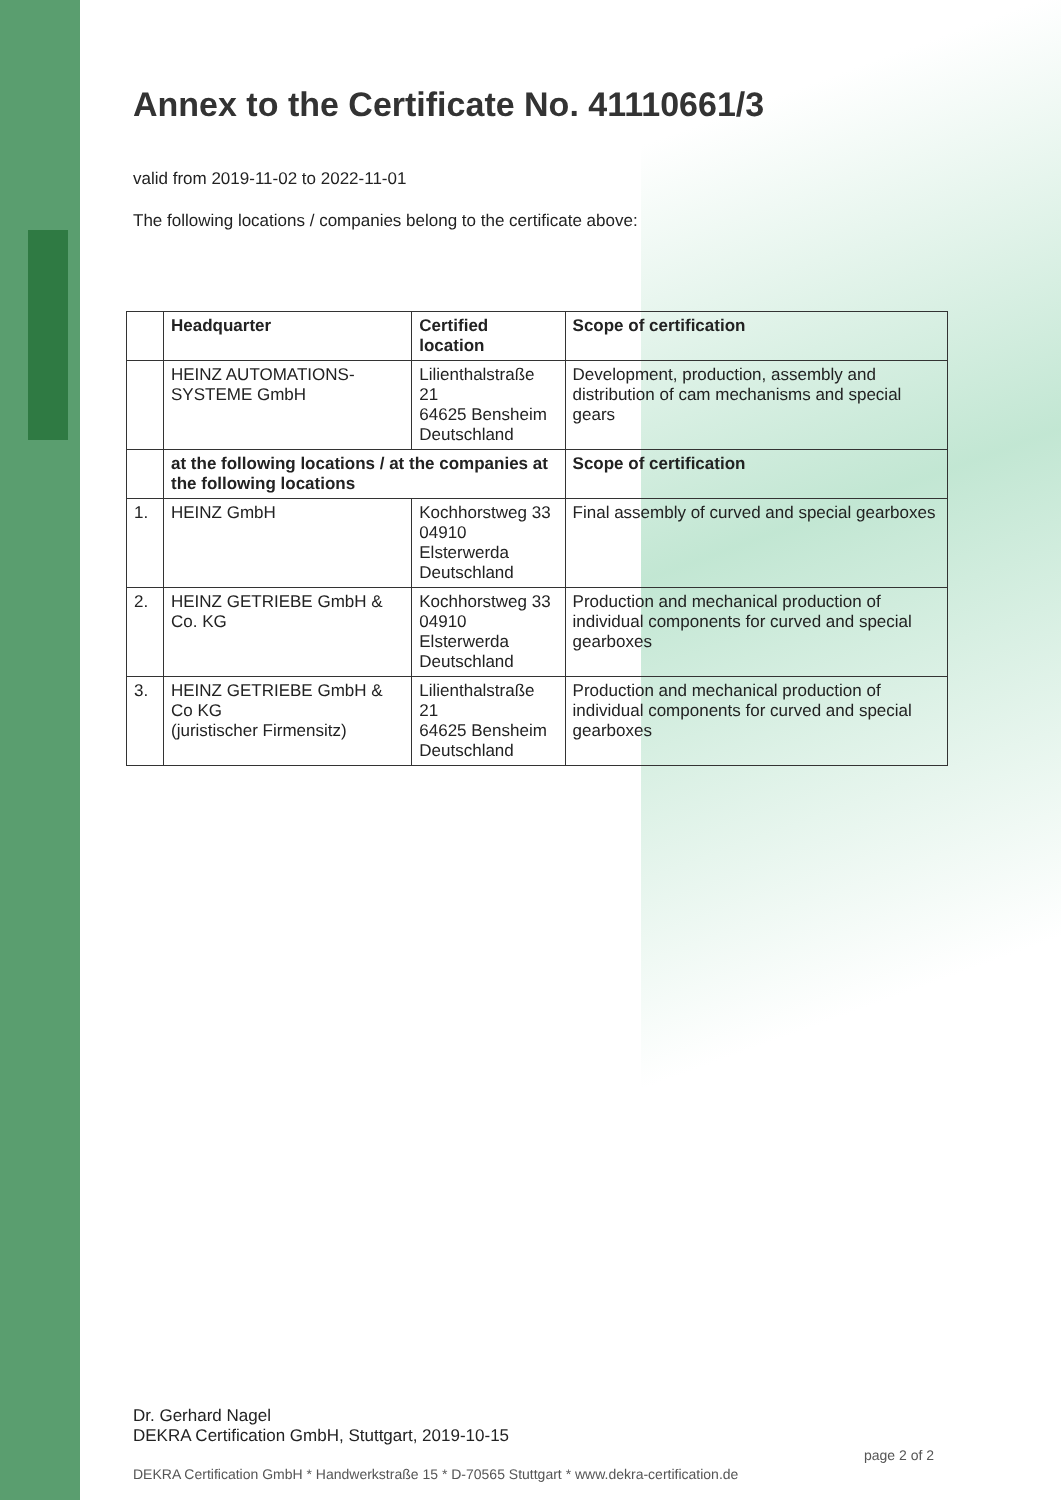Annex to the Certificate No. 41110661/3
valid from 2019-11-02 to 2022-11-01
The following locations / companies belong to the certificate above:
| | Headquarter | Certified location | Scope of certification |
| --- | --- | --- | --- |
| | HEINZ AUTOMATIONS-SYSTEME GmbH | Lilienthalstraße 21 64625 Bensheim Deutschland | Development, production, assembly and distribution of cam mechanisms and special gears |
| | at the following locations / at the companies at the following locations | | Scope of certification |
| 1. | HEINZ GmbH | Kochhorstweg 33 04910 Elsterwerda Deutschland | Final assembly of curved and special gearboxes |
| 2. | HEINZ GETRIEBE GmbH & Co. KG | Kochhorstweg 33 04910 Elsterwerda Deutschland | Production and mechanical production of individual components for curved and special gearboxes |
| 3. | HEINZ GETRIEBE GmbH & Co KG (juristischer Firmensitz) | Lilienthalstraße 21 64625 Bensheim Deutschland | Production and mechanical production of individual components for curved and special gearboxes |
Dr. Gerhard Nagel
DEKRA Certification GmbH, Stuttgart, 2019-10-15
DEKRA Certification GmbH * Handwerkstraße 15 * D-70565 Stuttgart * www.dekra-certification.de
page 2 of 2